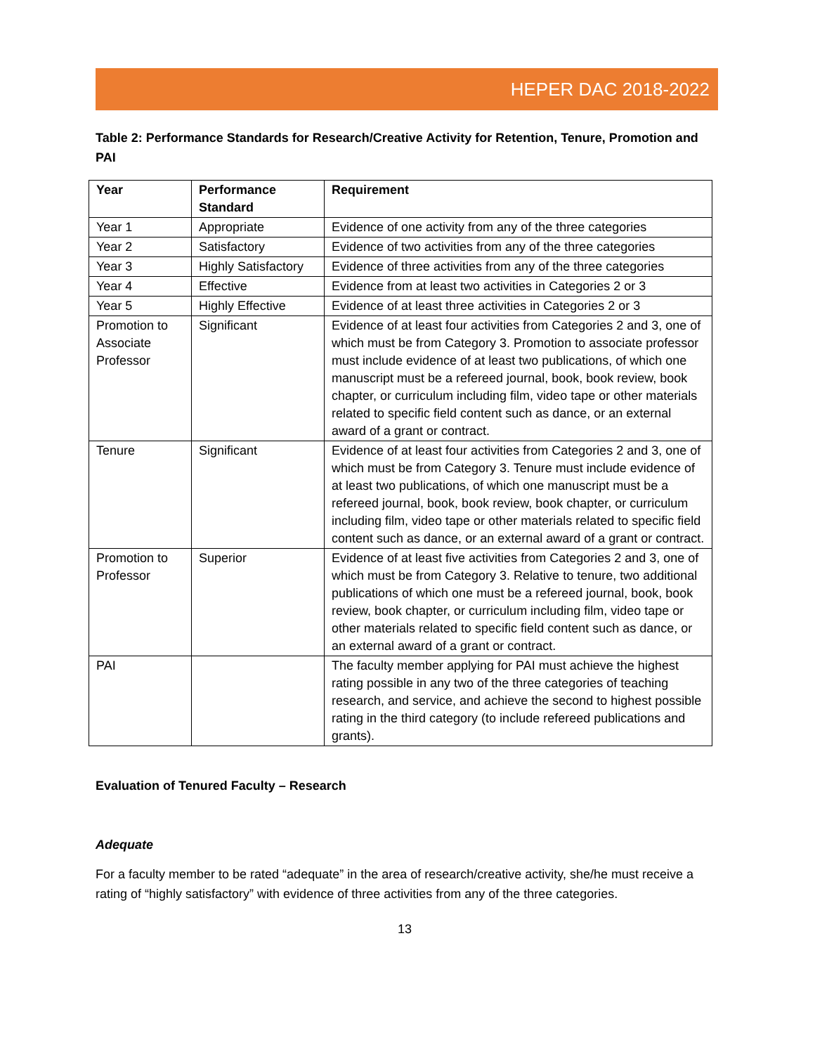HEPER DAC 2018-2022
Table 2: Performance Standards for Research/Creative Activity for Retention, Tenure, Promotion and PAI
| Year | Performance Standard | Requirement |
| --- | --- | --- |
| Year 1 | Appropriate | Evidence of one activity from any of the three categories |
| Year 2 | Satisfactory | Evidence of two activities from any of the three categories |
| Year 3 | Highly Satisfactory | Evidence of three activities from any of the three categories |
| Year 4 | Effective | Evidence from at least two activities in Categories 2 or 3 |
| Year 5 | Highly Effective | Evidence of at least three activities in Categories 2 or 3 |
| Promotion to Associate Professor | Significant | Evidence of at least four activities from Categories 2 and 3, one of which must be from Category 3. Promotion to associate professor must include evidence of at least two publications, of which one manuscript must be a refereed journal, book, book review, book chapter, or curriculum including film, video tape or other materials related to specific field content such as dance, or an external award of a grant or contract. |
| Tenure | Significant | Evidence of at least four activities from Categories 2 and 3, one of which must be from Category 3. Tenure must include evidence of at least two publications, of which one manuscript must be a refereed journal, book, book review, book chapter, or curriculum including film, video tape or other materials related to specific field content such as dance, or an external award of a grant or contract. |
| Promotion to Professor | Superior | Evidence of at least five activities from Categories 2 and 3, one of which must be from Category 3. Relative to tenure, two additional publications of which one must be a refereed journal, book, book review, book chapter, or curriculum including film, video tape or other materials related to specific field content such as dance, or an external award of a grant or contract. |
| PAI | | The faculty member applying for PAI must achieve the highest rating possible in any two of the three categories of teaching research, and service, and achieve the second to highest possible rating in the third category (to include refereed publications and grants). |
Evaluation of Tenured Faculty – Research
Adequate
For a faculty member to be rated “adequate” in the area of research/creative activity, she/he must receive a rating of “highly satisfactory” with evidence of three activities from any of the three categories.
13